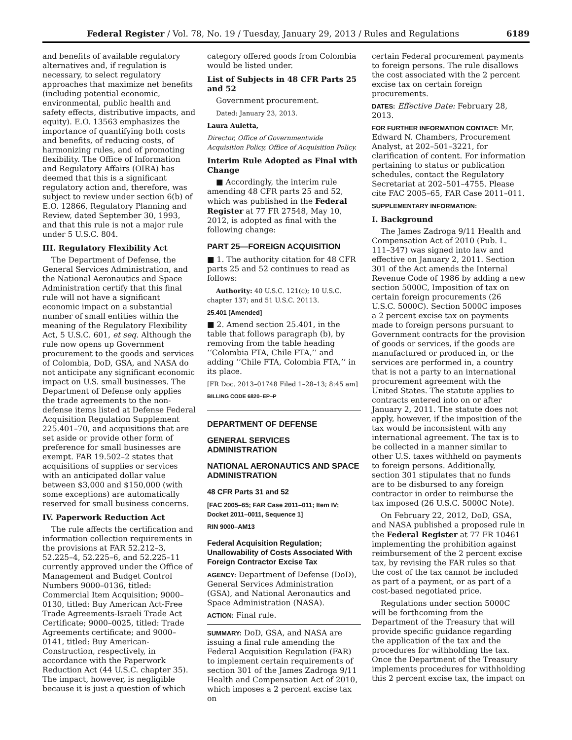Federal Register / Vol. 78, No. 19 / Tuesday, January 29, 2013 / Rules and Regulations 6189
and benefits of available regulatory alternatives and, if regulation is necessary, to select regulatory approaches that maximize net benefits (including potential economic, environmental, public health and safety effects, distributive impacts, and equity). E.O. 13563 emphasizes the importance of quantifying both costs and benefits, of reducing costs, of harmonizing rules, and of promoting flexibility. The Office of Information and Regulatory Affairs (OIRA) has deemed that this is a significant regulatory action and, therefore, was subject to review under section 6(b) of E.O. 12866, Regulatory Planning and Review, dated September 30, 1993, and that this rule is not a major rule under 5 U.S.C. 804.
III. Regulatory Flexibility Act
The Department of Defense, the General Services Administration, and the National Aeronautics and Space Administration certify that this final rule will not have a significant economic impact on a substantial number of small entities within the meaning of the Regulatory Flexibility Act, 5 U.S.C. 601, et seq. Although the rule now opens up Government procurement to the goods and services of Colombia, DoD, GSA, and NASA do not anticipate any significant economic impact on U.S. small businesses. The Department of Defense only applies the trade agreements to the non-defense items listed at Defense Federal Acquisition Regulation Supplement 225.401–70, and acquisitions that are set aside or provide other form of preference for small businesses are exempt. FAR 19.502–2 states that acquisitions of supplies or services with an anticipated dollar value between $3,000 and $150,000 (with some exceptions) are automatically reserved for small business concerns.
IV. Paperwork Reduction Act
The rule affects the certification and information collection requirements in the provisions at FAR 52.212–3, 52.225–4, 52.225–6, and 52.225–11 currently approved under the Office of Management and Budget Control Numbers 9000–0136, titled: Commercial Item Acquisition; 9000–0130, titled: Buy American Act-Free Trade Agreements-Israeli Trade Act Certificate; 9000–0025, titled: Trade Agreements certificate; and 9000–0141, titled: Buy American-Construction, respectively, in accordance with the Paperwork Reduction Act (44 U.S.C. chapter 35). The impact, however, is negligible because it is just a question of which
category offered goods from Colombia would be listed under.
List of Subjects in 48 CFR Parts 25 and 52
Government procurement.
Dated: January 23, 2013.
Laura Auletta,
Director, Office of Governmentwide Acquisition Policy, Office of Acquisition Policy.
Interim Rule Adopted as Final with Change
■ Accordingly, the interim rule amending 48 CFR parts 25 and 52, which was published in the Federal Register at 77 FR 27548, May 10, 2012, is adopted as final with the following change:
PART 25—FOREIGN ACQUISITION
■ 1. The authority citation for 48 CFR parts 25 and 52 continues to read as follows:
Authority: 40 U.S.C. 121(c); 10 U.S.C. chapter 137; and 51 U.S.C. 20113.
25.401 [Amended]
■ 2. Amend section 25.401, in the table that follows paragraph (b), by removing from the table heading ‘‘Colombia FTA, Chile FTA,’’ and adding ‘‘Chile FTA, Colombia FTA,’’ in its place.
[FR Doc. 2013–01748 Filed 1–28–13; 8:45 am]
BILLING CODE 6820–EP–P
DEPARTMENT OF DEFENSE
GENERAL SERVICES ADMINISTRATION
NATIONAL AERONAUTICS AND SPACE ADMINISTRATION
48 CFR Parts 31 and 52
[FAC 2005–65; FAR Case 2011–011; Item IV; Docket 2011–0011, Sequence 1]
RIN 9000–AM13
Federal Acquisition Regulation; Unallowability of Costs Associated With Foreign Contractor Excise Tax
AGENCY: Department of Defense (DoD), General Services Administration (GSA), and National Aeronautics and Space Administration (NASA).
ACTION: Final rule.
SUMMARY: DoD, GSA, and NASA are issuing a final rule amending the Federal Acquisition Regulation (FAR) to implement certain requirements of section 301 of the James Zadroga 9/11 Health and Compensation Act of 2010, which imposes a 2 percent excise tax on
certain Federal procurement payments to foreign persons. The rule disallows the cost associated with the 2 percent excise tax on certain foreign procurements.
DATES: Effective Date: February 28, 2013.
FOR FURTHER INFORMATION CONTACT: Mr. Edward N. Chambers, Procurement Analyst, at 202–501–3221, for clarification of content. For information pertaining to status or publication schedules, contact the Regulatory Secretariat at 202–501–4755. Please cite FAC 2005–65, FAR Case 2011–011.
SUPPLEMENTARY INFORMATION:
I. Background
The James Zadroga 9/11 Health and Compensation Act of 2010 (Pub. L. 111–347) was signed into law and effective on January 2, 2011. Section 301 of the Act amends the Internal Revenue Code of 1986 by adding a new section 5000C, Imposition of tax on certain foreign procurements (26 U.S.C. 5000C). Section 5000C imposes a 2 percent excise tax on payments made to foreign persons pursuant to Government contracts for the provision of goods or services, if the goods are manufactured or produced in, or the services are performed in, a country that is not a party to an international procurement agreement with the United States. The statute applies to contracts entered into on or after January 2, 2011. The statute does not apply, however, if the imposition of the tax would be inconsistent with any international agreement. The tax is to be collected in a manner similar to other U.S. taxes withheld on payments to foreign persons. Additionally, section 301 stipulates that no funds are to be disbursed to any foreign contractor in order to reimburse the tax imposed (26 U.S.C. 5000C Note).
On February 22, 2012, DoD, GSA, and NASA published a proposed rule in the Federal Register at 77 FR 10461 implementing the prohibition against reimbursement of the 2 percent excise tax, by revising the FAR rules so that the cost of the tax cannot be included as part of a payment, or as part of a cost-based negotiated price.
Regulations under section 5000C will be forthcoming from the Department of the Treasury that will provide specific guidance regarding the application of the tax and the procedures for withholding the tax. Once the Department of the Treasury implements procedures for withholding this 2 percent excise tax, the impact on